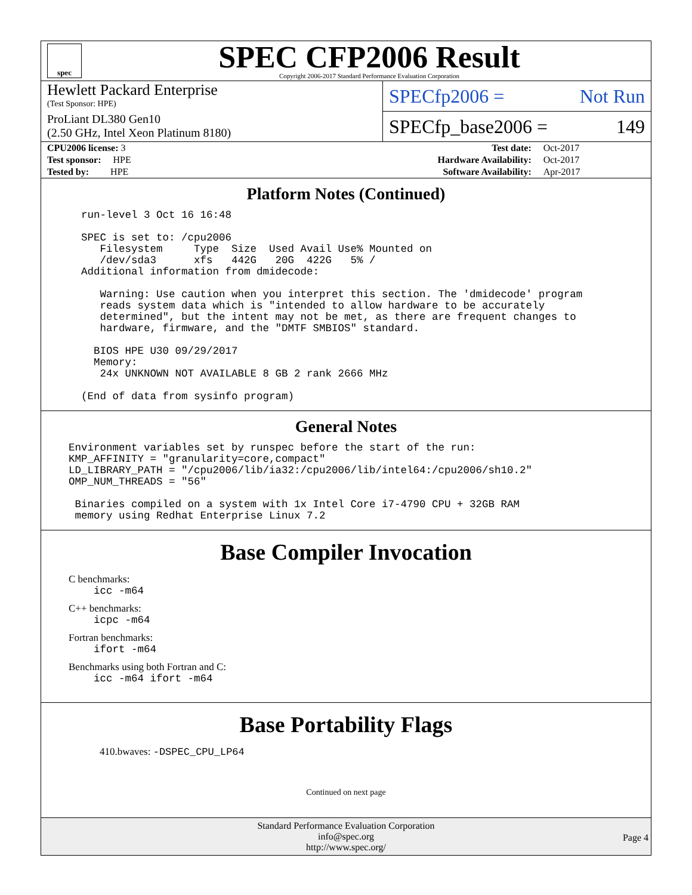spec
SPEC CFP2006 Result
Copyright 2006-2017 Standard Performance Evaluation Corporation
Hewlett Packard Enterprise
(Test Sponsor: HPE)
ProLiant DL380 Gen10
(2.50 GHz, Intel Xeon Platinum 8180)
SPECfp2006 = Not Run
SPECfp_base2006 = 149
| CPU2006 license: 3 | | Test date: | Oct-2017 |
| Test sponsor: HPE | | Hardware Availability: | Oct-2017 |
| Tested by: HPE | | Software Availability: | Apr-2017 |
Platform Notes (Continued)
  run-level 3 Oct 16 16:48

  SPEC is set to: /cpu2006
     Filesystem     Type  Size  Used Avail Use% Mounted on
     /dev/sda3      xfs   442G   20G  422G   5% /
  Additional information from dmidecode:

     Warning: Use caution when you interpret this section. The 'dmidecode' program
     reads system data which is "intended to allow hardware to be accurately
     determined", but the intent may not be met, as there are frequent changes to
     hardware, firmware, and the "DMTF SMBIOS" standard.

    BIOS HPE U30 09/29/2017
    Memory:
     24x UNKNOWN NOT AVAILABLE 8 GB 2 rank 2666 MHz

  (End of data from sysinfo program)
General Notes
Environment variables set by runspec before the start of the run:
KMP_AFFINITY = "granularity=core,compact"
LD_LIBRARY_PATH = "/cpu2006/lib/ia32:/cpu2006/lib/intel64:/cpu2006/sh10.2"
OMP_NUM_THREADS = "56"

 Binaries compiled on a system with 1x Intel Core i7-4790 CPU + 32GB RAM
 memory using Redhat Enterprise Linux 7.2
Base Compiler Invocation
C benchmarks:
    icc -m64
C++ benchmarks:
    icpc -m64
Fortran benchmarks:
    ifort -m64
Benchmarks using both Fortran and C:
    icc -m64 ifort -m64
Base Portability Flags
410.bwaves: -DSPEC_CPU_LP64
Continued on next page
Standard Performance Evaluation Corporation
info@spec.org
http://www.spec.org/
Page 4